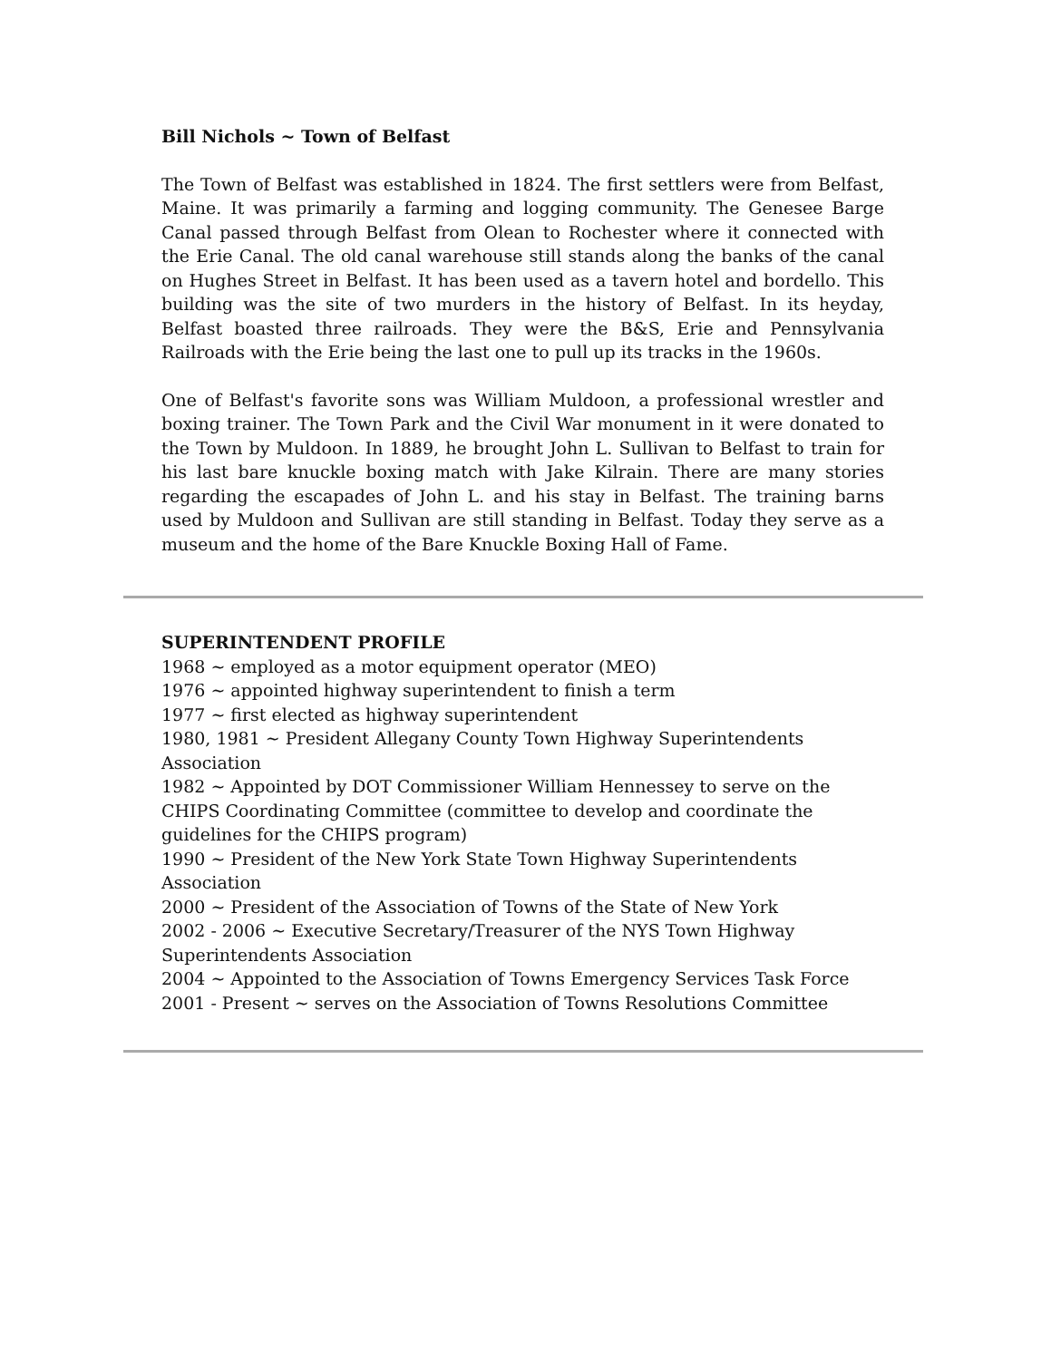Bill Nichols ~ Town of Belfast
The Town of Belfast was established in 1824. The first settlers were from Belfast, Maine. It was primarily a farming and logging community. The Genesee Barge Canal passed through Belfast from Olean to Rochester where it connected with the Erie Canal. The old canal warehouse still stands along the banks of the canal on Hughes Street in Belfast. It has been used as a tavern hotel and bordello. This building was the site of two murders in the history of Belfast. In its heyday, Belfast boasted three railroads. They were the B&S, Erie and Pennsylvania Railroads with the Erie being the last one to pull up its tracks in the 1960s.
One of Belfast's favorite sons was William Muldoon, a professional wrestler and boxing trainer. The Town Park and the Civil War monument in it were donated to the Town by Muldoon. In 1889, he brought John L. Sullivan to Belfast to train for his last bare knuckle boxing match with Jake Kilrain. There are many stories regarding the escapades of John L. and his stay in Belfast. The training barns used by Muldoon and Sullivan are still standing in Belfast. Today they serve as a museum and the home of the Bare Knuckle Boxing Hall of Fame.
SUPERINTENDENT PROFILE
1968 ~ employed as a motor equipment operator (MEO)
1976 ~ appointed highway superintendent to finish a term
1977 ~ first elected as highway superintendent
1980, 1981 ~ President Allegany County Town Highway Superintendents
Association
1982 ~ Appointed by DOT Commissioner William Hennessey to serve on the
CHIPS Coordinating Committee (committee to develop and coordinate the
guidelines for the CHIPS program)
1990 ~ President of the New York State Town Highway Superintendents
Association
2000 ~ President of the Association of Towns of the State of New York
2002 - 2006 ~ Executive Secretary/Treasurer of the NYS Town Highway
Superintendents Association
2004 ~ Appointed to the Association of Towns Emergency Services Task Force
2001 - Present ~ serves on the Association of Towns Resolutions Committee